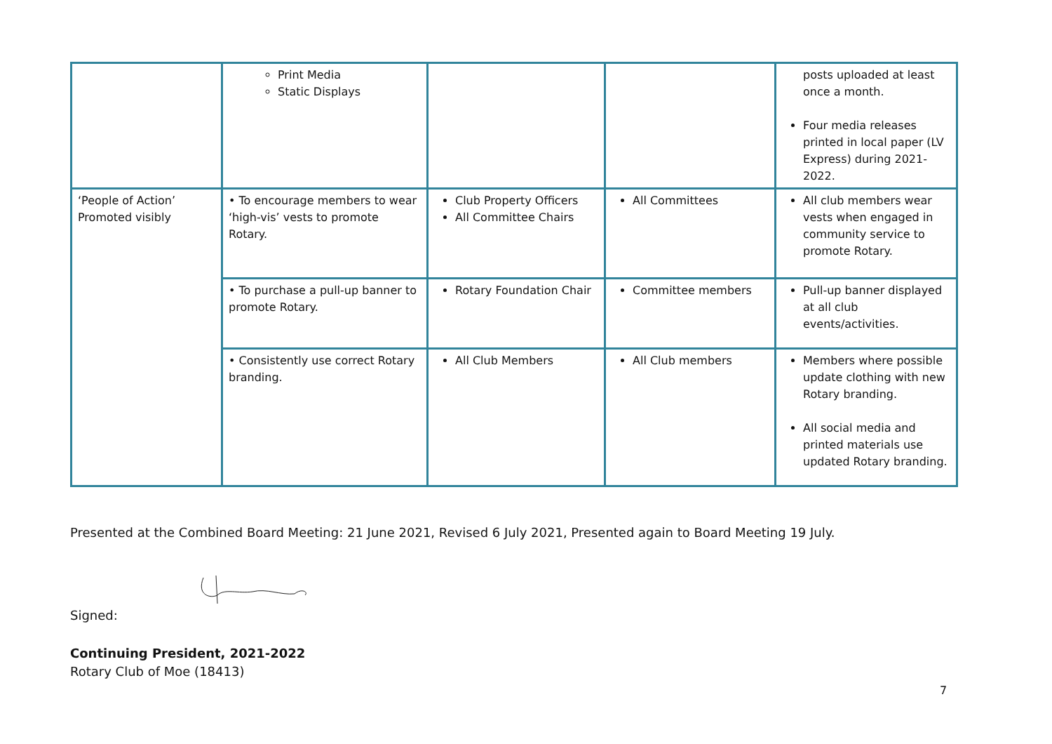| | Print Media Static Displays | | | posts uploaded at least once a month. Four media releases printed in local paper (LV Express) during 2021-2022. |
| ‘People of Action’ Promoted visibly | • To encourage members to wear ‘high-vis’ vests to promote Rotary. | Club Property Officers All Committee Chairs | All Committees | All club members wear vests when engaged in community service to promote Rotary. |
| | • To purchase a pull-up banner to promote Rotary. | Rotary Foundation Chair | Committee members | Pull-up banner displayed at all club events/activities. |
| | • Consistently use correct Rotary branding. | All Club Members | All Club members | Members where possible update clothing with new Rotary branding. All social media and printed materials use updated Rotary branding. |
Presented at the Combined Board Meeting: 21 June 2021, Revised 6 July 2021, Presented again to Board Meeting 19 July.
Signed:
Continuing President, 2021-2022
Rotary Club of Moe (18413)
7